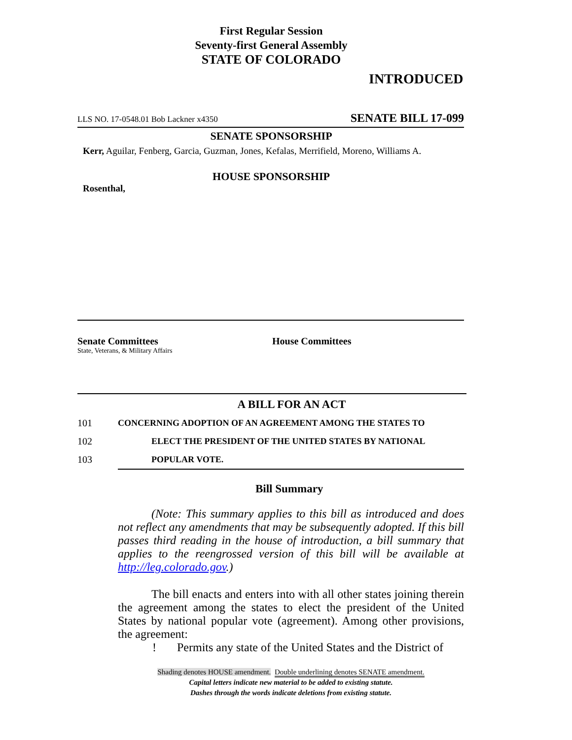First Regular Session
Seventy-first General Assembly
STATE OF COLORADO
INTRODUCED
LLS NO. 17-0548.01 Bob Lackner x4350 SENATE BILL 17-099
SENATE SPONSORSHIP
Kerr, Aguilar, Fenberg, Garcia, Guzman, Jones, Kefalas, Merrifield, Moreno, Williams A.
HOUSE SPONSORSHIP
Rosenthal,
Senate Committees
State, Veterans, & Military Affairs
House Committees
A BILL FOR AN ACT
101 CONCERNING ADOPTION OF AN AGREEMENT AMONG THE STATES TO
102 ELECT THE PRESIDENT OF THE UNITED STATES BY NATIONAL
103 POPULAR VOTE.
Bill Summary
(Note: This summary applies to this bill as introduced and does not reflect any amendments that may be subsequently adopted. If this bill passes third reading in the house of introduction, a bill summary that applies to the reengrossed version of this bill will be available at http://leg.colorado.gov.)
The bill enacts and enters into with all other states joining therein the agreement among the states to elect the president of the United States by national popular vote (agreement). Among other provisions, the agreement:
! Permits any state of the United States and the District of
Shading denotes HOUSE amendment. Double underlining denotes SENATE amendment.
Capital letters indicate new material to be added to existing statute.
Dashes through the words indicate deletions from existing statute.